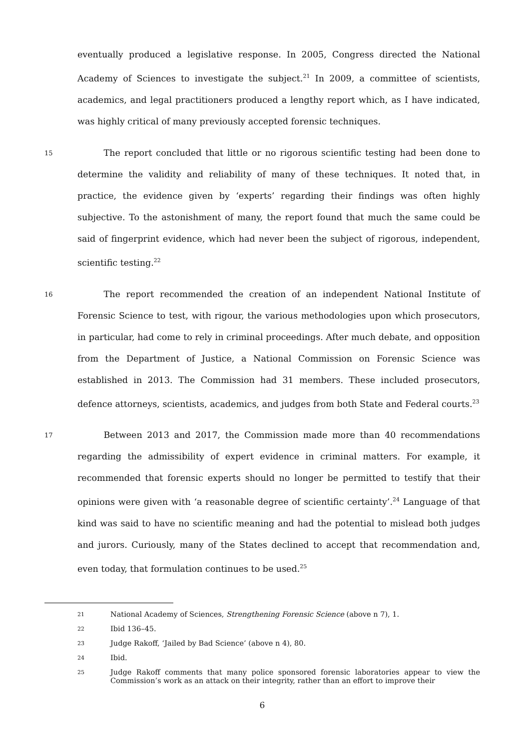eventually produced a legislative response. In 2005, Congress directed the National Academy of Sciences to investigate the subject.<sup>21</sup> In 2009, a committee of scientists, academics, and legal practitioners produced a lengthy report which, as I have indicated, was highly critical of many previously accepted forensic techniques.
15
   The report concluded that little or no rigorous scientific testing had been done to determine the validity and reliability of many of these techniques. It noted that, in practice, the evidence given by ‘experts’ regarding their findings was often highly subjective. To the astonishment of many, the report found that much the same could be said of fingerprint evidence, which had never been the subject of rigorous, independent, scientific testing.<sup>22</sup>
16
   The report recommended the creation of an independent National Institute of Forensic Science to test, with rigour, the various methodologies upon which prosecutors, in particular, had come to rely in criminal proceedings. After much debate, and opposition from the Department of Justice, a National Commission on Forensic Science was established in 2013. The Commission had 31 members. These included prosecutors, defence attorneys, scientists, academics, and judges from both State and Federal courts.<sup>23</sup>
17
   Between 2013 and 2017, the Commission made more than 40 recommendations regarding the admissibility of expert evidence in criminal matters. For example, it recommended that forensic experts should no longer be permitted to testify that their opinions were given with ‘a reasonable degree of scientific certainty’.<sup>24</sup> Language of that kind was said to have no scientific meaning and had the potential to mislead both judges and jurors. Curiously, many of the States declined to accept that recommendation and, even today, that formulation continues to be used.<sup>25</sup>
21 National Academy of Sciences, Strengthening Forensic Science (above n 7), 1.
22 Ibid 136–45.
23 Judge Rakoff, ‘Jailed by Bad Science’ (above n 4), 80.
24 Ibid.
25 Judge Rakoff comments that many police sponsored forensic laboratories appear to view the Commission’s work as an attack on their integrity, rather than an effort to improve their
6